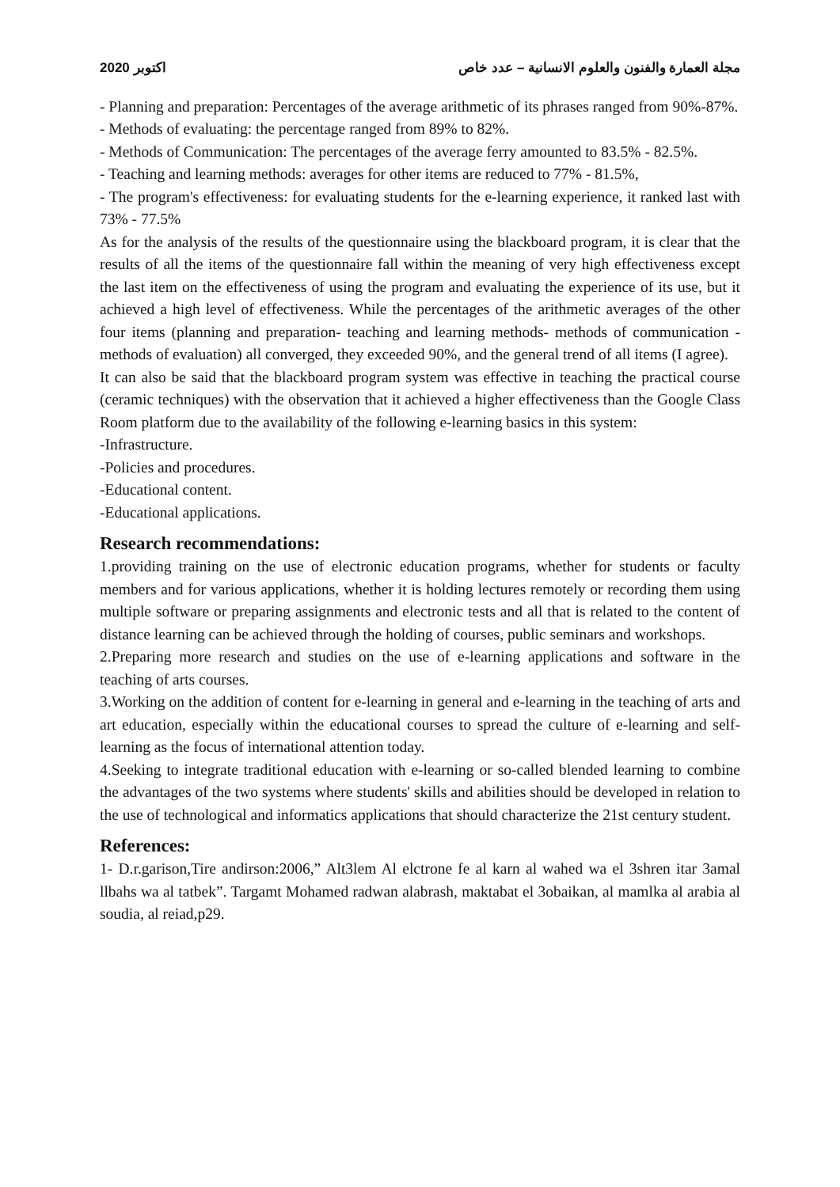2020 اكتوبر مجلة العمارة والفنون والعلوم الانسانية – عدد خاص
- Planning and preparation: Percentages of the average arithmetic of its phrases ranged from 90%-87%.
- Methods of evaluating: the percentage ranged from 89% to 82%.
- Methods of Communication: The percentages of the average ferry amounted to 83.5% - 82.5%.
- Teaching and learning methods: averages for other items are reduced to 77% - 81.5%,
- The program's effectiveness: for evaluating students for the e-learning experience, it ranked last with 73% - 77.5%
As for the analysis of the results of the questionnaire using the blackboard program, it is clear that the results of all the items of the questionnaire fall within the meaning of very high effectiveness except the last item on the effectiveness of using the program and evaluating the experience of its use, but it achieved a high level of effectiveness. While the percentages of the arithmetic averages of the other four items (planning and preparation- teaching and learning methods- methods of communication - methods of evaluation) all converged, they exceeded 90%, and the general trend of all items (I agree).
It can also be said that the blackboard program system was effective in teaching the practical course (ceramic techniques) with the observation that it achieved a higher effectiveness than the Google Class Room platform due to the availability of the following e-learning basics in this system:
-Infrastructure.
-Policies and procedures.
-Educational content.
-Educational applications.
Research recommendations:
1.providing training on the use of electronic education programs, whether for students or faculty members and for various applications, whether it is holding lectures remotely or recording them using multiple software or preparing assignments and electronic tests and all that is related to the content of distance learning can be achieved through the holding of courses, public seminars and workshops.
2.Preparing more research and studies on the use of e-learning applications and software in the teaching of arts courses.
3.Working on the addition of content for e-learning in general and e-learning in the teaching of arts and art education, especially within the educational courses to spread the culture of e-learning and self-learning as the focus of international attention today.
4.Seeking to integrate traditional education with e-learning or so-called blended learning to combine the advantages of the two systems where students' skills and abilities should be developed in relation to the use of technological and informatics applications that should characterize the 21st century student.
References:
1- D.r.garison,Tire andirson:2006,” Alt3lem Al elctrone fe al karn al wahed wa el 3shren itar 3amal llbahs wa al tatbek”. Targamt Mohamed radwan alabrash, maktabat el 3obaikan, al mamlka al arabia al soudia, al reiad,p29.